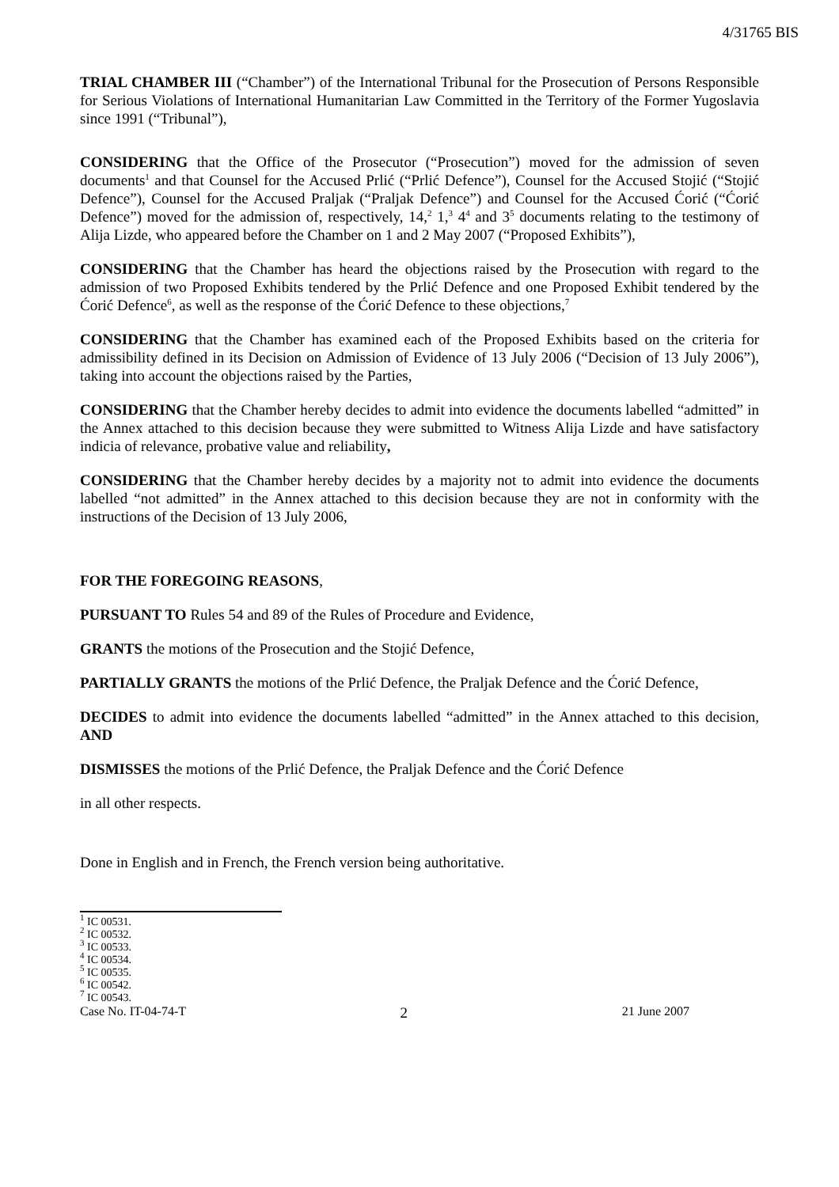4/31765 BIS
TRIAL CHAMBER III (“Chamber”) of the International Tribunal for the Prosecution of Persons Responsible for Serious Violations of International Humanitarian Law Committed in the Territory of the Former Yugoslavia since 1991 (“Tribunal”),
CONSIDERING that the Office of the Prosecutor (“Prosecution”) moved for the admission of seven documents<sup>1</sup> and that Counsel for the Accused Prlić (“Prlić Defence”), Counsel for the Accused Stojić (“Stojić Defence”), Counsel for the Accused Praljak (“Praljak Defence”) and Counsel for the Accused Ćorić (“Ćorić Defence”) moved for the admission of, respectively, 14,<sup>2</sup> 1,<sup>3</sup> 4<sup>4</sup> and 3<sup>5</sup> documents relating to the testimony of Alija Lizde, who appeared before the Chamber on 1 and 2 May 2007 (“Proposed Exhibits”),
CONSIDERING that the Chamber has heard the objections raised by the Prosecution with regard to the admission of two Proposed Exhibits tendered by the Prlić Defence and one Proposed Exhibit tendered by the Ćorić Defence<sup>6</sup>, as well as the response of the Ćorić Defence to these objections,<sup>7</sup>
CONSIDERING that the Chamber has examined each of the Proposed Exhibits based on the criteria for admissibility defined in its Decision on Admission of Evidence of 13 July 2006 (“Decision of 13 July 2006”), taking into account the objections raised by the Parties,
CONSIDERING that the Chamber hereby decides to admit into evidence the documents labelled “admitted” in the Annex attached to this decision because they were submitted to Witness Alija Lizde and have satisfactory indicia of relevance, probative value and reliability,
CONSIDERING that the Chamber hereby decides by a majority not to admit into evidence the documents labelled “not admitted” in the Annex attached to this decision because they are not in conformity with the instructions of the Decision of 13 July 2006,
FOR THE FOREGOING REASONS,
PURSUANT TO Rules 54 and 89 of the Rules of Procedure and Evidence,
GRANTS the motions of the Prosecution and the Stojić Defence,
PARTIALLY GRANTS the motions of the Prlić Defence, the Praljak Defence and the Ćorić Defence,
DECIDES to admit into evidence the documents labelled “admitted” in the Annex attached to this decision, AND
DISMISSES the motions of the Prlić Defence, the Praljak Defence and the Ćorić Defence
in all other respects.
Done in English and in French, the French version being authoritative.
<sup>1</sup> IC 00531.
<sup>2</sup> IC 00532.
<sup>3</sup> IC 00533.
<sup>4</sup> IC 00534.
<sup>5</sup> IC 00535.
<sup>6</sup> IC 00542.
<sup>7</sup> IC 00543.
Case No. IT-04-74-T 2 21 June 2007